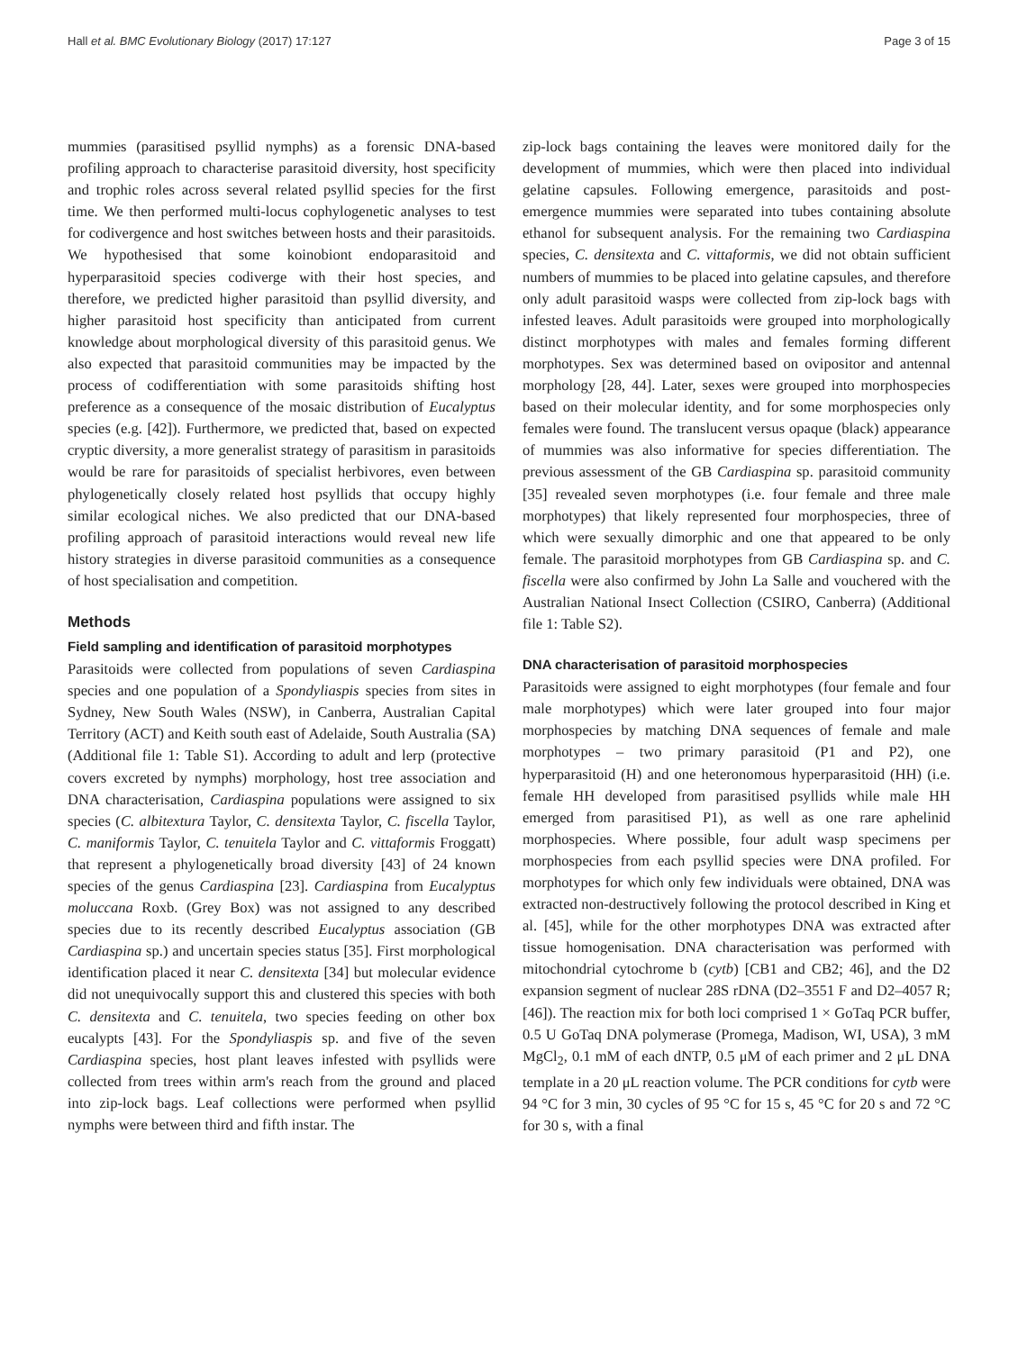Hall et al. BMC Evolutionary Biology (2017) 17:127 Page 3 of 15
mummies (parasitised psyllid nymphs) as a forensic DNA-based profiling approach to characterise parasitoid diversity, host specificity and trophic roles across several related psyllid species for the first time. We then performed multi-locus cophylogenetic analyses to test for codivergence and host switches between hosts and their parasitoids. We hypothesised that some koinobiont endoparasitoid and hyperparasitoid species codiverge with their host species, and therefore, we predicted higher parasitoid than psyllid diversity, and higher parasitoid host specificity than anticipated from current knowledge about morphological diversity of this parasitoid genus. We also expected that parasitoid communities may be impacted by the process of codifferentiation with some parasitoids shifting host preference as a consequence of the mosaic distribution of Eucalyptus species (e.g. [42]). Furthermore, we predicted that, based on expected cryptic diversity, a more generalist strategy of parasitism in parasitoids would be rare for parasitoids of specialist herbivores, even between phylogenetically closely related host psyllids that occupy highly similar ecological niches. We also predicted that our DNA-based profiling approach of parasitoid interactions would reveal new life history strategies in diverse parasitoid communities as a consequence of host specialisation and competition.
Methods
Field sampling and identification of parasitoid morphotypes
Parasitoids were collected from populations of seven Cardiaspina species and one population of a Spondyliaspis species from sites in Sydney, New South Wales (NSW), in Canberra, Australian Capital Territory (ACT) and Keith south east of Adelaide, South Australia (SA) (Additional file 1: Table S1). According to adult and lerp (protective covers excreted by nymphs) morphology, host tree association and DNA characterisation, Cardiaspina populations were assigned to six species (C. albitextura Taylor, C. densitexta Taylor, C. fiscella Taylor, C. maniformis Taylor, C. tenuitela Taylor and C. vittaformis Froggatt) that represent a phylogenetically broad diversity [43] of 24 known species of the genus Cardiaspina [23]. Cardiaspina from Eucalyptus moluccana Roxb. (Grey Box) was not assigned to any described species due to its recently described Eucalyptus association (GB Cardiaspina sp.) and uncertain species status [35]. First morphological identification placed it near C. densitexta [34] but molecular evidence did not unequivocally support this and clustered this species with both C. densitexta and C. tenuitela, two species feeding on other box eucalypts [43]. For the Spondyliaspis sp. and five of the seven Cardiaspina species, host plant leaves infested with psyllids were collected from trees within arm's reach from the ground and placed into zip-lock bags. Leaf collections were performed when psyllid nymphs were between third and fifth instar. The
zip-lock bags containing the leaves were monitored daily for the development of mummies, which were then placed into individual gelatine capsules. Following emergence, parasitoids and post-emergence mummies were separated into tubes containing absolute ethanol for subsequent analysis. For the remaining two Cardiaspina species, C. densitexta and C. vittaformis, we did not obtain sufficient numbers of mummies to be placed into gelatine capsules, and therefore only adult parasitoid wasps were collected from zip-lock bags with infested leaves. Adult parasitoids were grouped into morphologically distinct morphotypes with males and females forming different morphotypes. Sex was determined based on ovipositor and antennal morphology [28, 44]. Later, sexes were grouped into morphospecies based on their molecular identity, and for some morphospecies only females were found. The translucent versus opaque (black) appearance of mummies was also informative for species differentiation. The previous assessment of the GB Cardiaspina sp. parasitoid community [35] revealed seven morphotypes (i.e. four female and three male morphotypes) that likely represented four morphospecies, three of which were sexually dimorphic and one that appeared to be only female. The parasitoid morphotypes from GB Cardiaspina sp. and C. fiscella were also confirmed by John La Salle and vouchered with the Australian National Insect Collection (CSIRO, Canberra) (Additional file 1: Table S2).
DNA characterisation of parasitoid morphospecies
Parasitoids were assigned to eight morphotypes (four female and four male morphotypes) which were later grouped into four major morphospecies by matching DNA sequences of female and male morphotypes – two primary parasitoid (P1 and P2), one hyperparasitoid (H) and one heteronomous hyperparasitoid (HH) (i.e. female HH developed from parasitised psyllids while male HH emerged from parasitised P1), as well as one rare aphelinid morphospecies. Where possible, four adult wasp specimens per morphospecies from each psyllid species were DNA profiled. For morphotypes for which only few individuals were obtained, DNA was extracted non-destructively following the protocol described in King et al. [45], while for the other morphotypes DNA was extracted after tissue homogenisation. DNA characterisation was performed with mitochondrial cytochrome b (cytb) [CB1 and CB2; 46], and the D2 expansion segment of nuclear 28S rDNA (D2–3551 F and D2–4057 R; [46]). The reaction mix for both loci comprised 1 × GoTaq PCR buffer, 0.5 U GoTaq DNA polymerase (Promega, Madison, WI, USA), 3 mM MgCl<sub>2</sub>, 0.1 mM of each dNTP, 0.5 μM of each primer and 2 μL DNA template in a 20 μL reaction volume. The PCR conditions for cytb were 94 °C for 3 min, 30 cycles of 95 °C for 15 s, 45 °C for 20 s and 72 °C for 30 s, with a final